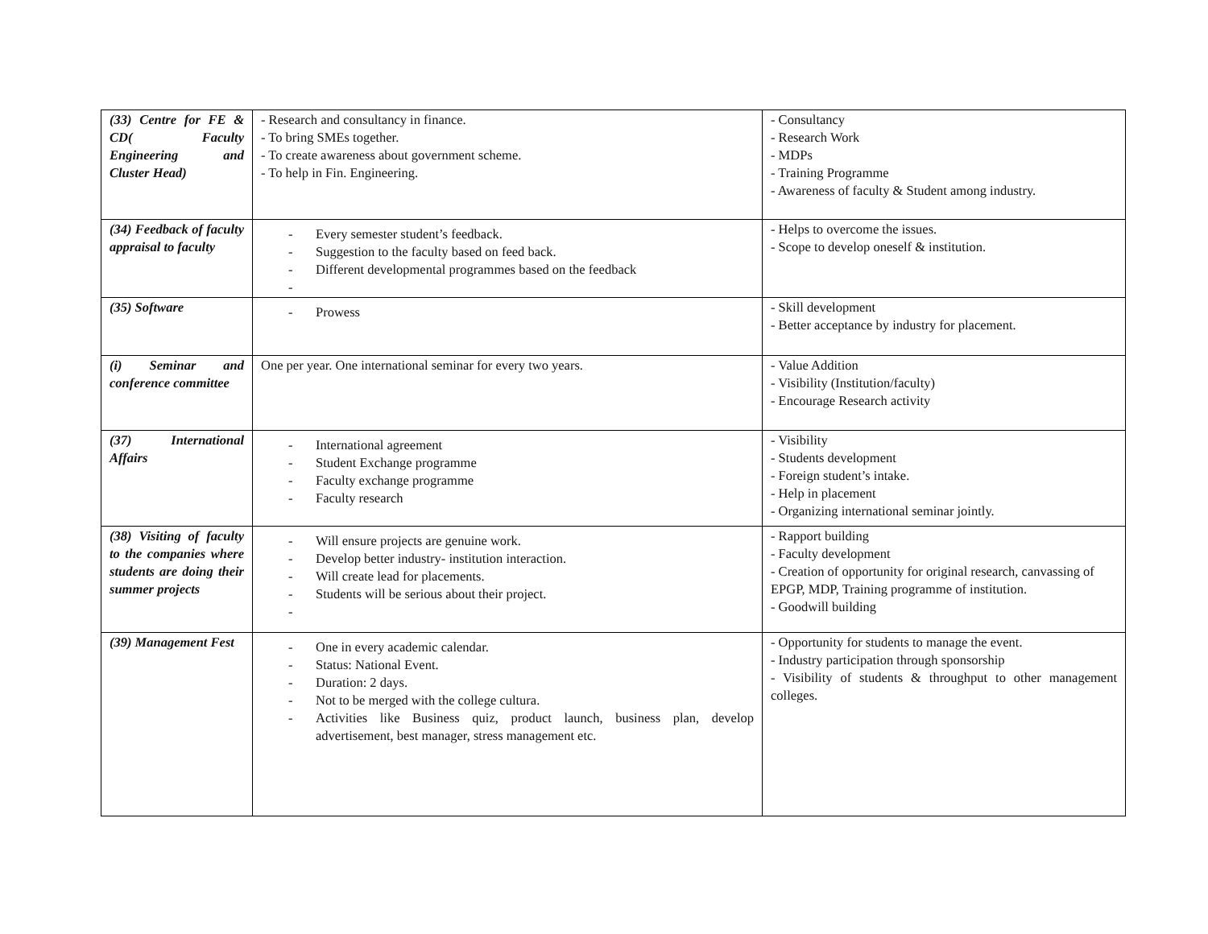| (33) Centre for FE & CD( Faculty Engineering and Cluster Head) | - Research and consultancy in finance. - To bring SMEs together. - To create awareness about government scheme. - To help in Fin. Engineering. | - Consultancy - Research Work - MDPs - Training Programme - Awareness of faculty & Student among industry. |
| (34) Feedback of faculty appraisal to faculty | - Every semester student’s feedback. - Suggestion to the faculty based on feed back. - Different developmental programmes based on the feedback - | - Helps to overcome the issues. - Scope to develop oneself & institution. |
| (35) Software | - Prowess | - Skill development - Better acceptance by industry for placement. |
| (i) Seminar and conference committee | One per year. One international seminar for every two years. | - Value Addition - Visibility (Institution/faculty) - Encourage Research activity |
| (37) International Affairs | - International agreement - Student Exchange programme - Faculty exchange programme - Faculty research | - Visibility - Students development - Foreign student’s intake. - Help in placement - Organizing international seminar jointly. |
| (38) Visiting of faculty to the companies where students are doing their summer projects | - Will ensure projects are genuine work. - Develop better industry- institution interaction. - Will create lead for placements. - Students will be serious about their project. - | - Rapport building - Faculty development - Creation of opportunity for original research, canvassing of EPGP, MDP, Training programme of institution. - Goodwill building |
| (39) Management Fest | - One in every academic calendar. - Status: National Event. - Duration: 2 days. - Not to be merged with the college cultura. - Activities like Business quiz, product launch, business plan, develop advertisement, best manager, stress management etc. | - Opportunity for students to manage the event. - Industry participation through sponsorship - Visibility of students & throughput to other management colleges. |